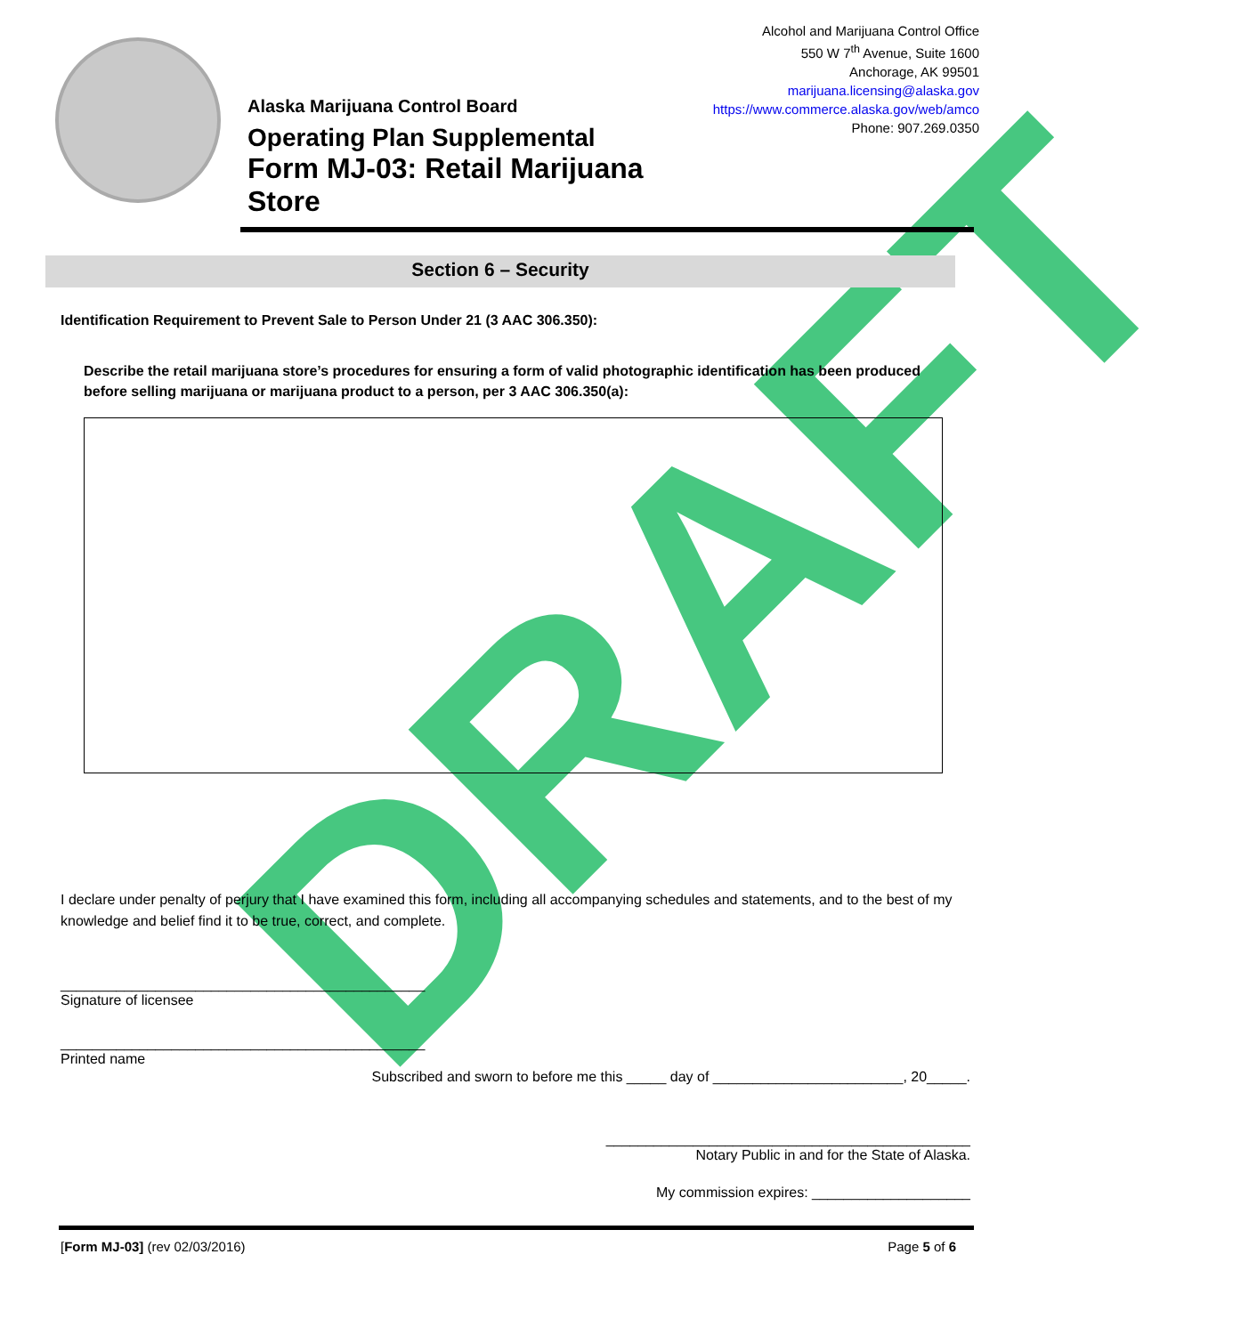DRAFT
Alaska Marijuana Control Board
Operating Plan Supplemental
Form MJ-03: Retail Marijuana Store
Alcohol and Marijuana Control Office
550 W 7<sup>th</sup> Avenue, Suite 1600
Anchorage, AK 99501
marijuana.licensing@alaska.gov
https://www.commerce.alaska.gov/web/amco
Phone: 907.269.0350
Section 6 – Security
Identification Requirement to Prevent Sale to Person Under 21 (3 AAC 306.350):
Describe the retail marijuana store’s procedures for ensuring a form of valid photographic identification has been produced before selling marijuana or marijuana product to a person, per 3 AAC 306.350(a):
I declare under penalty of perjury that I have examined this form, including all accompanying schedules and statements, and to the best of my knowledge and belief find it to be true, correct, and complete.
______________________________________________
Signature of licensee
______________________________________________
Printed name
Subscribed and sworn to before me this _____ day of ________________________, 20_____.
______________________________________________
Notary Public in and for the State of Alaska.
My commission expires: ____________________
[Form MJ-03] (rev 02/03/2016) Page 5 of 6